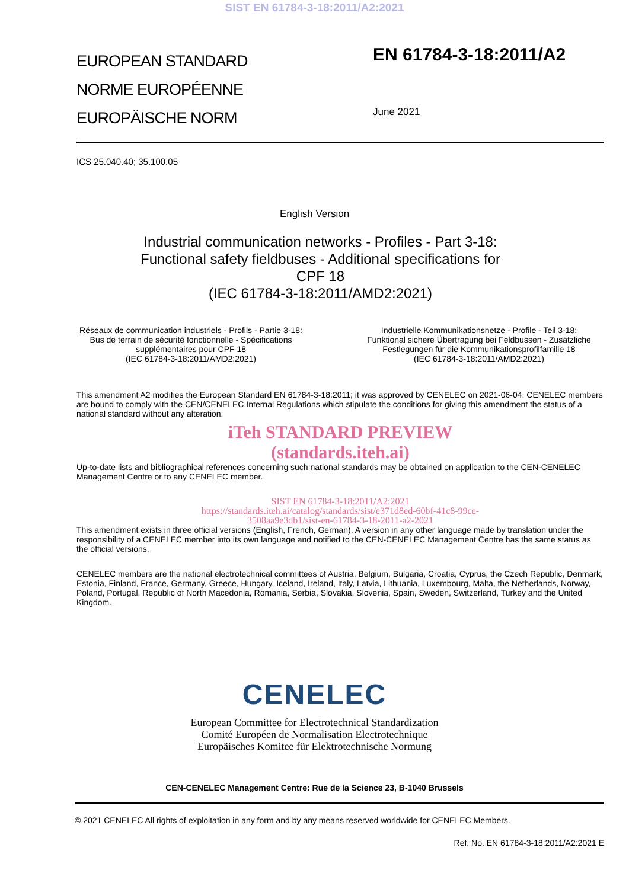SIST EN 61784-3-18:2011/A2:2021
EUROPEAN STANDARD
NORME EUROPÉENNE
EUROPÄISCHE NORM
EN 61784-3-18:2011/A2
June 2021
ICS 25.040.40; 35.100.05
English Version
Industrial communication networks - Profiles - Part 3-18: Functional safety fieldbuses - Additional specifications for CPF 18
(IEC 61784-3-18:2011/AMD2:2021)
Réseaux de communication industriels - Profils - Partie 3-18: Bus de terrain de sécurité fonctionnelle - Spécifications supplémentaires pour CPF 18
(IEC 61784-3-18:2011/AMD2:2021)
Industrielle Kommunikationsnetze - Profile - Teil 3-18: Funktional sichere Übertragung bei Feldbussen - Zusätzliche Festlegungen für die Kommunikationsprofilfamilie 18
(IEC 61784-3-18:2011/AMD2:2021)
This amendment A2 modifies the European Standard EN 61784-3-18:2011; it was approved by CENELEC on 2021-06-04. CENELEC members are bound to comply with the CEN/CENELEC Internal Regulations which stipulate the conditions for giving this amendment the status of a national standard without any alteration.
iTeh STANDARD PREVIEW
(standards.iteh.ai)
Up-to-date lists and bibliographical references concerning such national standards may be obtained on application to the CEN-CENELEC Management Centre or to any CENELEC member.
SIST EN 61784-3-18:2011/A2:2021
https://standards.iteh.ai/catalog/standards/sist/e371d8ed-60bf-41c8-99ce-
3508aa9e3db1/sist-en-61784-3-18-2011-a2-2021
This amendment exists in three official versions (English, French, German). A version in any other language made by translation under the responsibility of a CENELEC member into its own language and notified to the CEN-CENELEC Management Centre has the same status as the official versions.
CENELEC members are the national electrotechnical committees of Austria, Belgium, Bulgaria, Croatia, Cyprus, the Czech Republic, Denmark, Estonia, Finland, France, Germany, Greece, Hungary, Iceland, Ireland, Italy, Latvia, Lithuania, Luxembourg, Malta, the Netherlands, Norway, Poland, Portugal, Republic of North Macedonia, Romania, Serbia, Slovakia, Slovenia, Spain, Sweden, Switzerland, Turkey and the United Kingdom.
CENELEC
European Committee for Electrotechnical Standardization
Comité Européen de Normalisation Electrotechnique
Europäisches Komitee für Elektrotechnische Normung
CEN-CENELEC Management Centre: Rue de la Science 23, B-1040 Brussels
© 2021 CENELEC All rights of exploitation in any form and by any means reserved worldwide for CENELEC Members.
Ref. No. EN 61784-3-18:2011/A2:2021 E